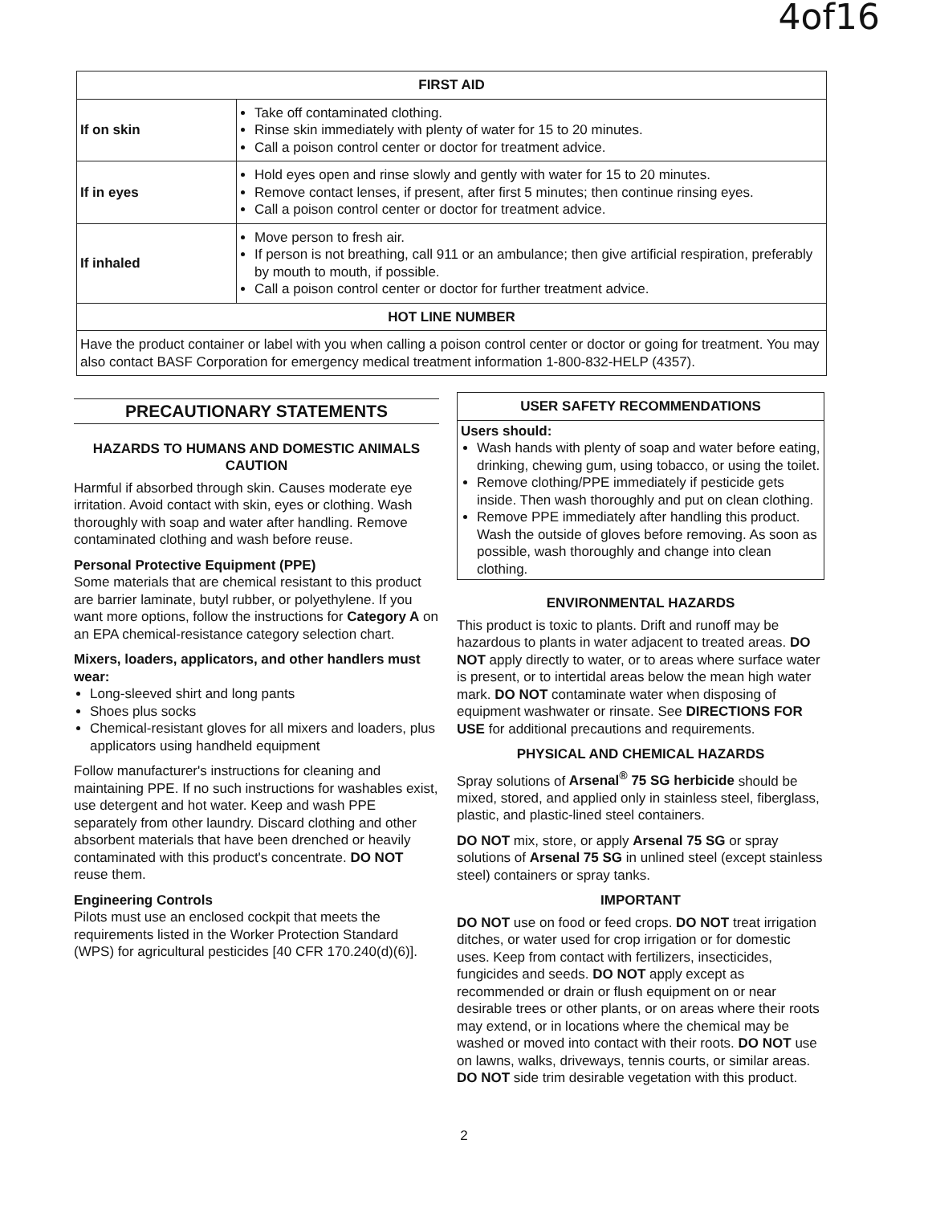4of16
| FIRST AID | |
| --- | --- |
| If on skin | Take off contaminated clothing. Rinse skin immediately with plenty of water for 15 to 20 minutes. Call a poison control center or doctor for treatment advice. |
| If in eyes | Hold eyes open and rinse slowly and gently with water for 15 to 20 minutes. Remove contact lenses, if present, after first 5 minutes; then continue rinsing eyes. Call a poison control center or doctor for treatment advice. |
| If inhaled | Move person to fresh air. If person is not breathing, call 911 or an ambulance; then give artificial respiration, preferably by mouth to mouth, if possible. Call a poison control center or doctor for further treatment advice. |
| HOT LINE NUMBER | |
| Have the product container or label with you when calling a poison control center or doctor or going for treatment. You may also contact BASF Corporation for emergency medical treatment information 1-800-832-HELP (4357). | |
PRECAUTIONARY STATEMENTS
HAZARDS TO HUMANS AND DOMESTIC ANIMALS
CAUTION
Harmful if absorbed through skin. Causes moderate eye irritation. Avoid contact with skin, eyes or clothing. Wash thoroughly with soap and water after handling. Remove contaminated clothing and wash before reuse.
Personal Protective Equipment (PPE)
Some materials that are chemical resistant to this product are barrier laminate, butyl rubber, or polyethylene. If you want more options, follow the instructions for Category A on an EPA chemical-resistance category selection chart.
Mixers, loaders, applicators, and other handlers must wear:
Long-sleeved shirt and long pants
Shoes plus socks
Chemical-resistant gloves for all mixers and loaders, plus applicators using handheld equipment
Follow manufacturer's instructions for cleaning and maintaining PPE. If no such instructions for washables exist, use detergent and hot water. Keep and wash PPE separately from other laundry. Discard clothing and other absorbent materials that have been drenched or heavily contaminated with this product's concentrate. DO NOT reuse them.
Engineering Controls
Pilots must use an enclosed cockpit that meets the requirements listed in the Worker Protection Standard (WPS) for agricultural pesticides [40 CFR 170.240(d)(6)].
USER SAFETY RECOMMENDATIONS
Users should:
Wash hands with plenty of soap and water before eating, drinking, chewing gum, using tobacco, or using the toilet.
Remove clothing/PPE immediately if pesticide gets inside. Then wash thoroughly and put on clean clothing.
Remove PPE immediately after handling this product. Wash the outside of gloves before removing. As soon as possible, wash thoroughly and change into clean clothing.
ENVIRONMENTAL HAZARDS
This product is toxic to plants. Drift and runoff may be hazardous to plants in water adjacent to treated areas. DO NOT apply directly to water, or to areas where surface water is present, or to intertidal areas below the mean high water mark. DO NOT contaminate water when disposing of equipment washwater or rinsate. See DIRECTIONS FOR USE for additional precautions and requirements.
PHYSICAL AND CHEMICAL HAZARDS
Spray solutions of Arsenal<sup>®</sup> 75 SG herbicide should be mixed, stored, and applied only in stainless steel, fiberglass, plastic, and plastic-lined steel containers.
DO NOT mix, store, or apply Arsenal 75 SG or spray solutions of Arsenal 75 SG in unlined steel (except stainless steel) containers or spray tanks.
IMPORTANT
DO NOT use on food or feed crops. DO NOT treat irrigation ditches, or water used for crop irrigation or for domestic uses. Keep from contact with fertilizers, insecticides, fungicides and seeds. DO NOT apply except as recommended or drain or flush equipment on or near desirable trees or other plants, or on areas where their roots may extend, or in locations where the chemical may be washed or moved into contact with their roots. DO NOT use on lawns, walks, driveways, tennis courts, or similar areas. DO NOT side trim desirable vegetation with this product.
2